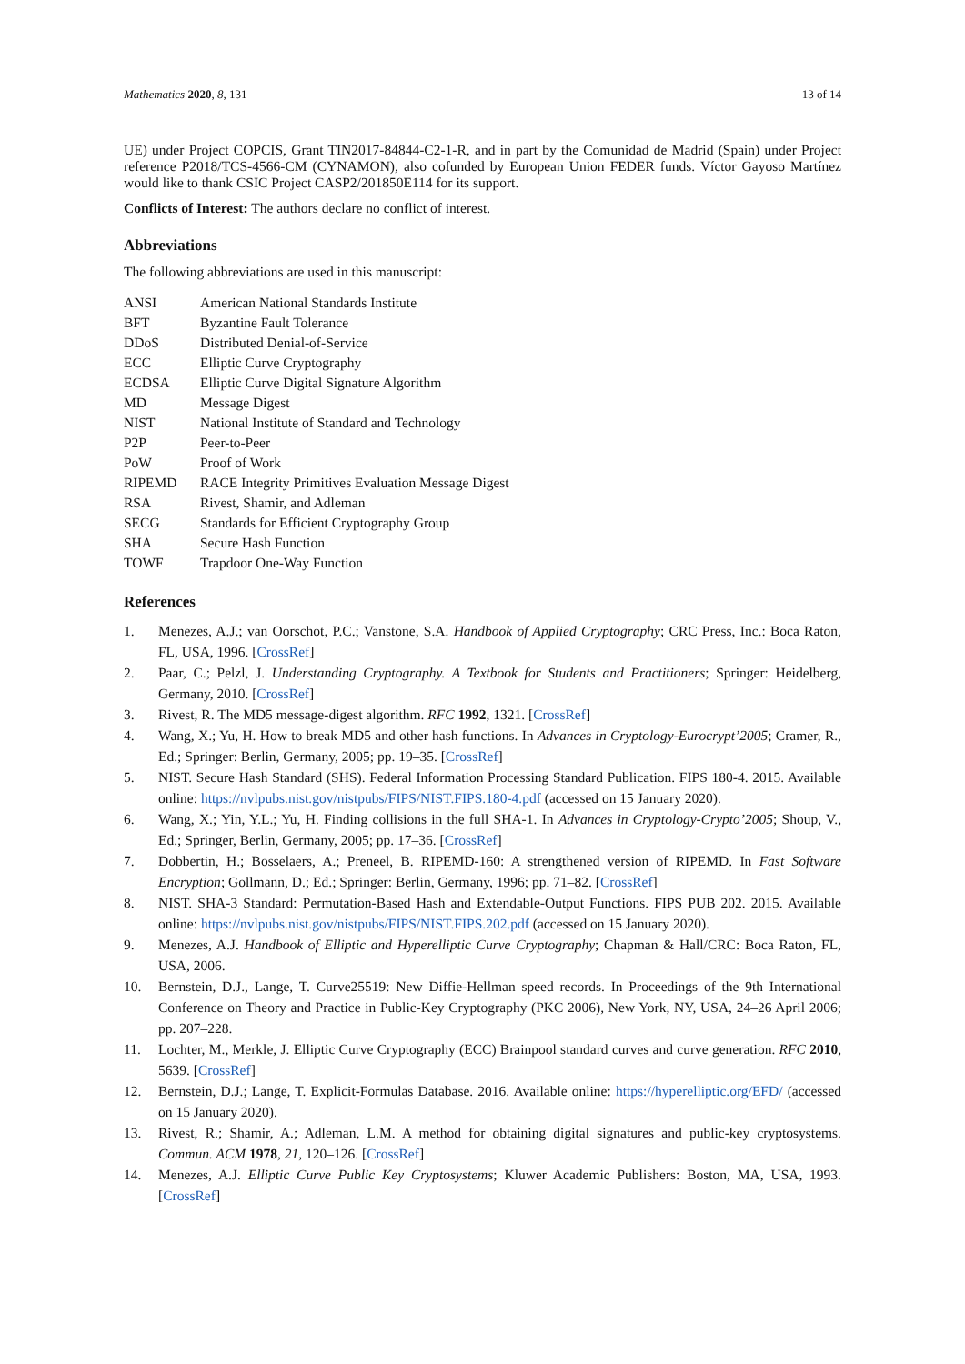Mathematics 2020, 8, 131 13 of 14
UE) under Project COPCIS, Grant TIN2017-84844-C2-1-R, and in part by the Comunidad de Madrid (Spain) under Project reference P2018/TCS-4566-CM (CYNAMON), also cofunded by European Union FEDER funds. Víctor Gayoso Martínez would like to thank CSIC Project CASP2/201850E114 for its support.
Conflicts of Interest: The authors declare no conflict of interest.
Abbreviations
The following abbreviations are used in this manuscript:
| ANSI | American National Standards Institute |
| BFT | Byzantine Fault Tolerance |
| DDoS | Distributed Denial-of-Service |
| ECC | Elliptic Curve Cryptography |
| ECDSA | Elliptic Curve Digital Signature Algorithm |
| MD | Message Digest |
| NIST | National Institute of Standard and Technology |
| P2P | Peer-to-Peer |
| PoW | Proof of Work |
| RIPEMD | RACE Integrity Primitives Evaluation Message Digest |
| RSA | Rivest, Shamir, and Adleman |
| SECG | Standards for Efficient Cryptography Group |
| SHA | Secure Hash Function |
| TOWF | Trapdoor One-Way Function |
References
1. Menezes, A.J.; van Oorschot, P.C.; Vanstone, S.A. Handbook of Applied Cryptography; CRC Press, Inc.: Boca Raton, FL, USA, 1996. [CrossRef]
2. Paar, C.; Pelzl, J. Understanding Cryptography. A Textbook for Students and Practitioners; Springer: Heidelberg, Germany, 2010. [CrossRef]
3. Rivest, R. The MD5 message-digest algorithm. RFC 1992, 1321. [CrossRef]
4. Wang, X.; Yu, H. How to break MD5 and other hash functions. In Advances in Cryptology-Eurocrypt’2005; Cramer, R., Ed.; Springer: Berlin, Germany, 2005; pp. 19–35. [CrossRef]
5. NIST. Secure Hash Standard (SHS). Federal Information Processing Standard Publication. FIPS 180-4. 2015. Available online: https://nvlpubs.nist.gov/nistpubs/FIPS/NIST.FIPS.180-4.pdf (accessed on 15 January 2020).
6. Wang, X.; Yin, Y.L.; Yu, H. Finding collisions in the full SHA-1. In Advances in Cryptology-Crypto’2005; Shoup, V., Ed.; Springer, Berlin, Germany, 2005; pp. 17–36. [CrossRef]
7. Dobbertin, H.; Bosselaers, A.; Preneel, B. RIPEMD-160: A strengthened version of RIPEMD. In Fast Software Encryption; Gollmann, D.; Ed.; Springer: Berlin, Germany, 1996; pp. 71–82. [CrossRef]
8. NIST. SHA-3 Standard: Permutation-Based Hash and Extendable-Output Functions. FIPS PUB 202. 2015. Available online: https://nvlpubs.nist.gov/nistpubs/FIPS/NIST.FIPS.202.pdf (accessed on 15 January 2020).
9. Menezes, A.J. Handbook of Elliptic and Hyperelliptic Curve Cryptography; Chapman & Hall/CRC: Boca Raton, FL, USA, 2006.
10. Bernstein, D.J., Lange, T. Curve25519: New Diffie-Hellman speed records. In Proceedings of the 9th International Conference on Theory and Practice in Public-Key Cryptography (PKC 2006), New York, NY, USA, 24–26 April 2006; pp. 207–228.
11. Lochter, M., Merkle, J. Elliptic Curve Cryptography (ECC) Brainpool standard curves and curve generation. RFC 2010, 5639. [CrossRef]
12. Bernstein, D.J.; Lange, T. Explicit-Formulas Database. 2016. Available online: https://hyperelliptic.org/EFD/ (accessed on 15 January 2020).
13. Rivest, R.; Shamir, A.; Adleman, L.M. A method for obtaining digital signatures and public-key cryptosystems. Commun. ACM 1978, 21, 120–126. [CrossRef]
14. Menezes, A.J. Elliptic Curve Public Key Cryptosystems; Kluwer Academic Publishers: Boston, MA, USA, 1993. [CrossRef]